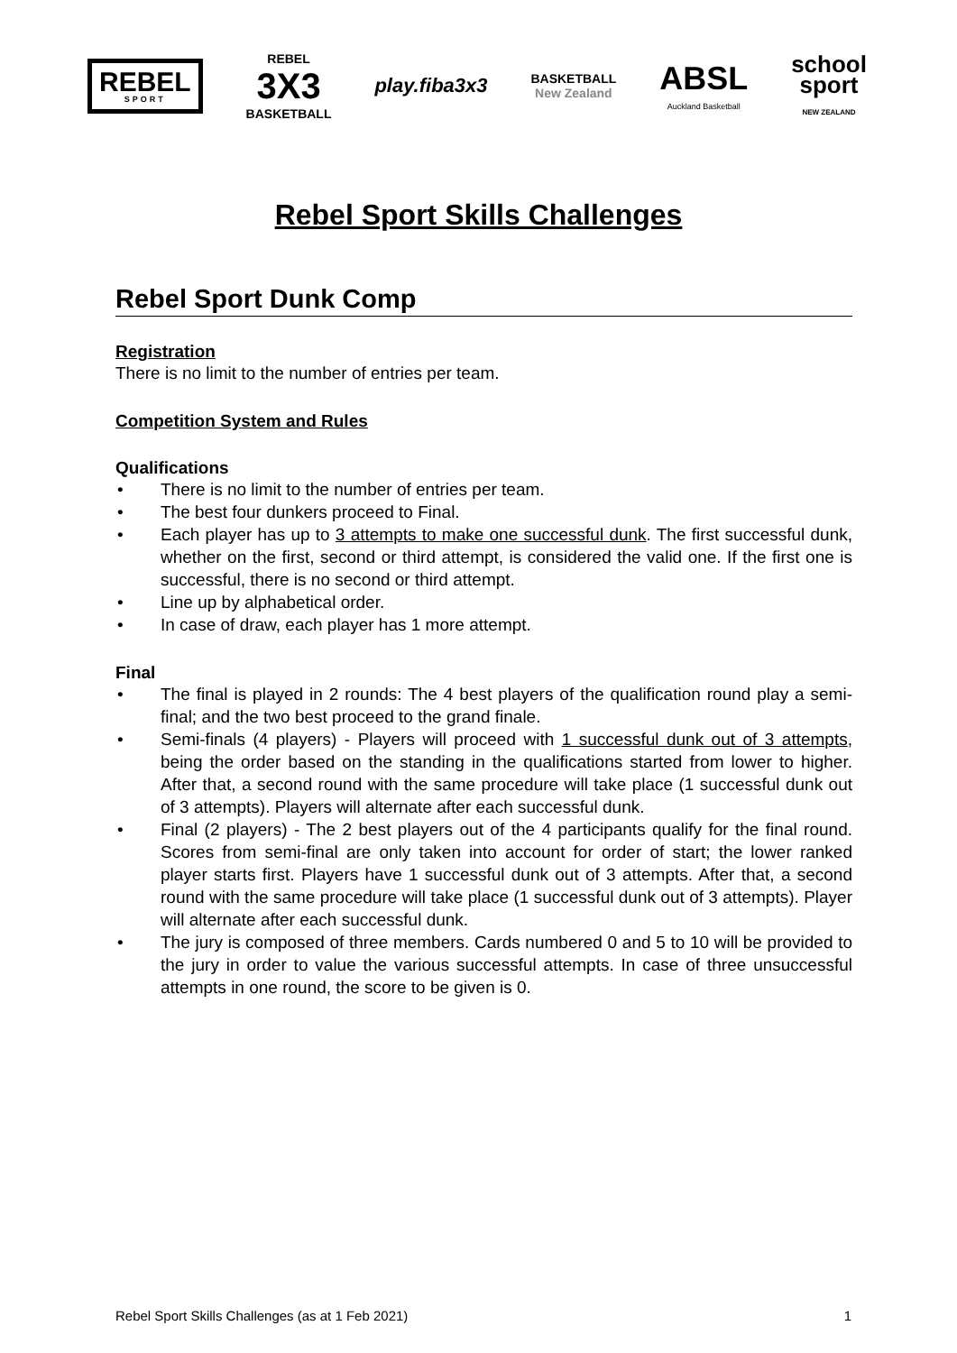REBEL
SPORT
REBEL
3X3
BASKETBALL
play.fiba3x3
BASKETBALL
New Zealand
ABSL
Auckland Basketball
school
sport
NEW ZEALAND
Rebel Sport Skills Challenges
Rebel Sport Dunk Comp
Registration
There is no limit to the number of entries per team.
Competition System and Rules
Qualifications
• There is no limit to the number of entries per team.
• The best four dunkers proceed to Final.
• Each player has up to 3 attempts to make one successful dunk. The first successful dunk, whether on the first, second or third attempt, is considered the valid one. If the first one is successful, there is no second or third attempt.
• Line up by alphabetical order.
• In case of draw, each player has 1 more attempt.
Final
• The final is played in 2 rounds: The 4 best players of the qualification round play a semi-final; and the two best proceed to the grand finale.
• Semi-finals (4 players) - Players will proceed with 1 successful dunk out of 3 attempts, being the order based on the standing in the qualifications started from lower to higher. After that, a second round with the same procedure will take place (1 successful dunk out of 3 attempts). Players will alternate after each successful dunk.
• Final (2 players) - The 2 best players out of the 4 participants qualify for the final round. Scores from semi-final are only taken into account for order of start; the lower ranked player starts first. Players have 1 successful dunk out of 3 attempts. After that, a second round with the same procedure will take place (1 successful dunk out of 3 attempts). Player will alternate after each successful dunk.
• The jury is composed of three members. Cards numbered 0 and 5 to 10 will be provided to the jury in order to value the various successful attempts. In case of three unsuccessful attempts in one round, the score to be given is 0.
Rebel Sport Skills Challenges (as at 1 Feb 2021) 1